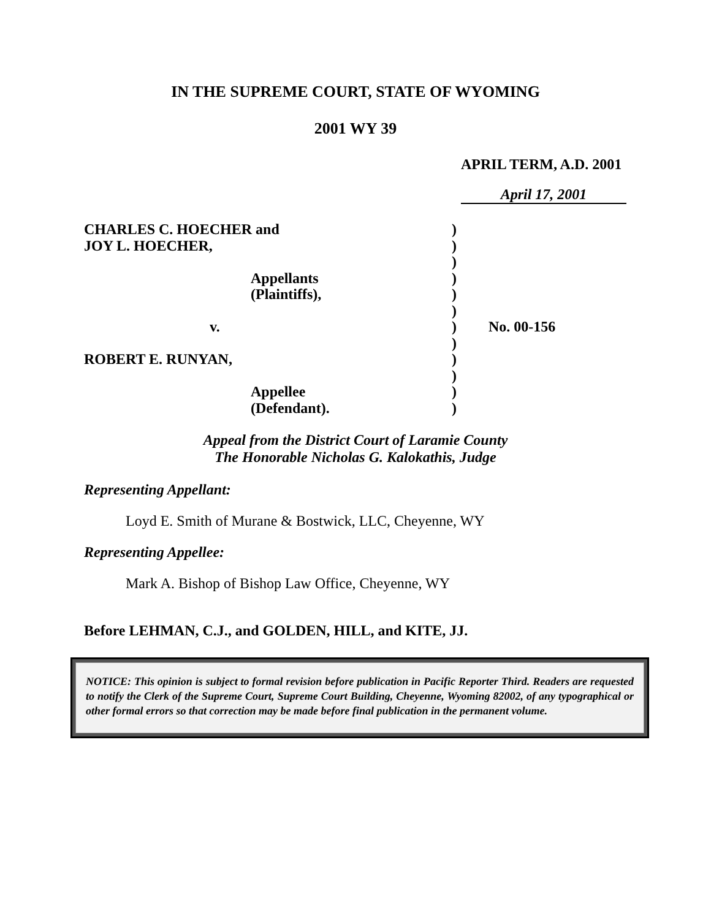IN THE SUPREME COURT, STATE OF WYOMING
2001 WY 39
APRIL TERM, A.D. 2001
April 17, 2001
CHARLES C. HOECHER and
JOY L. HOECHER,
Appellants
(Plaintiffs),
v.
ROBERT E. RUNYAN,
Appellee
(Defendant).
)
)
)
)
)
)
)
)
)
)
)
)
No. 00-156
Appeal from the District Court of Laramie County
The Honorable Nicholas G. Kalokathis, Judge
Representing Appellant:
Loyd E. Smith of Murane & Bostwick, LLC, Cheyenne, WY
Representing Appellee:
Mark A. Bishop of Bishop Law Office, Cheyenne, WY
Before LEHMAN, C.J., and GOLDEN, HILL, and KITE, JJ.
NOTICE: This opinion is subject to formal revision before publication in Pacific Reporter Third. Readers are requested to notify the Clerk of the Supreme Court, Supreme Court Building, Cheyenne, Wyoming 82002, of any typographical or other formal errors so that correction may be made before final publication in the permanent volume.